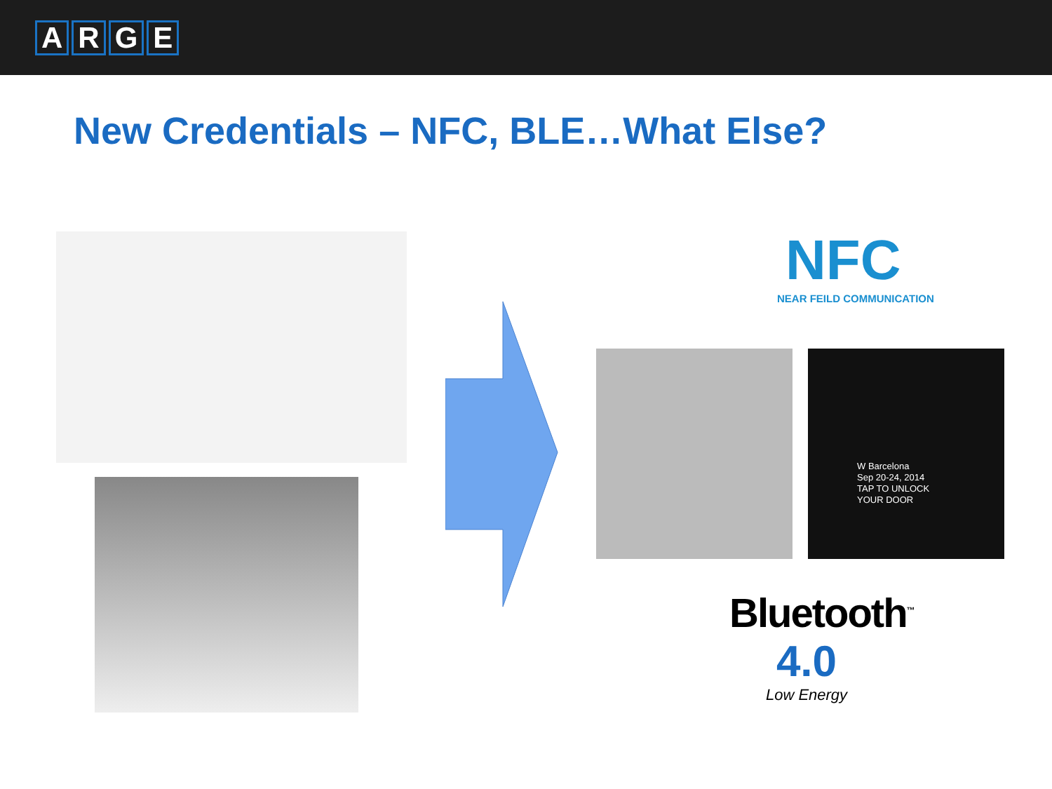ARGE
New Credentials – NFC, BLE…What Else?
NFC
NEAR FEILD COMMUNICATION
W Barcelona
Sep 20-24, 2014
TAP TO UNLOCK
YOUR DOOR
Bluetooth<sup>™</sup>
4.0
Low Energy